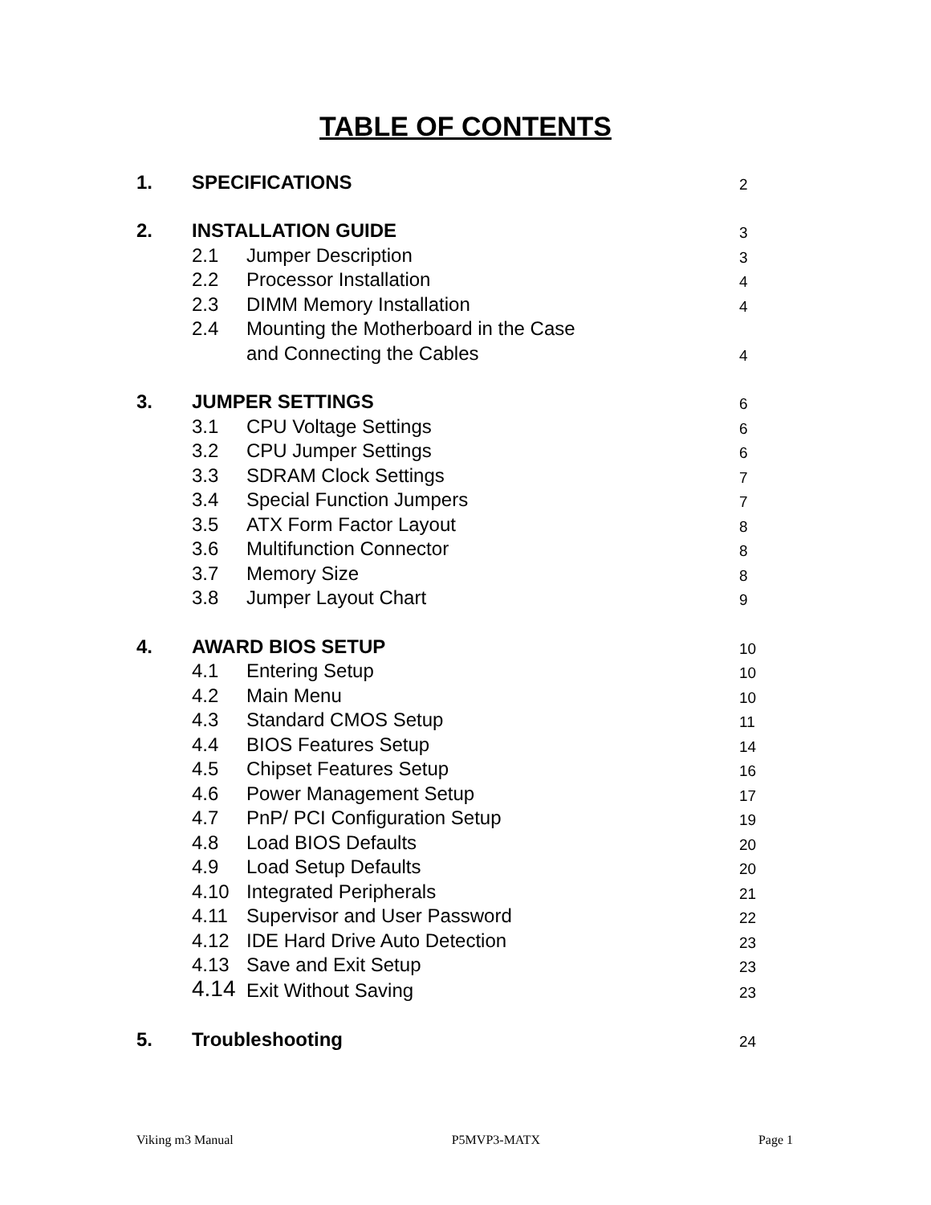TABLE OF CONTENTS
| 1. | SPECIFICATIONS | | 2 |
| 2. | INSTALLATION GUIDE | | 3 |
| | 2.1 | Jumper Description | 3 |
| | 2.2 | Processor Installation | 4 |
| | 2.3 | DIMM Memory Installation | 4 |
| | 2.4 | Mounting the Motherboard in the Case | |
| | | and Connecting the Cables | 4 |
| 3. | JUMPER SETTINGS | | 6 |
| | 3.1 | CPU Voltage Settings | 6 |
| | 3.2 | CPU Jumper Settings | 6 |
| | 3.3 | SDRAM Clock Settings | 7 |
| | 3.4 | Special Function Jumpers | 7 |
| | 3.5 | ATX Form Factor Layout | 8 |
| | 3.6 | Multifunction Connector | 8 |
| | 3.7 | Memory Size | 8 |
| | 3.8 | Jumper Layout Chart | 9 |
| 4. | AWARD BIOS SETUP | | 10 |
| | 4.1 | Entering Setup | 10 |
| | 4.2 | Main Menu | 10 |
| | 4.3 | Standard CMOS Setup | 11 |
| | 4.4 | BIOS Features Setup | 14 |
| | 4.5 | Chipset Features Setup | 16 |
| | 4.6 | Power Management Setup | 17 |
| | 4.7 | PnP/ PCI Configuration Setup | 19 |
| | 4.8 | Load BIOS Defaults | 20 |
| | 4.9 | Load Setup Defaults | 20 |
| | 4.10 | Integrated Peripherals | 21 |
| | 4.11 | Supervisor and User Password | 22 |
| | 4.12 | IDE Hard Drive Auto Detection | 23 |
| | 4.13 | Save and Exit Setup | 23 |
| | 4.14 | Exit Without Saving | 23 |
| 5. | Troubleshooting | | 24 |
Viking m3 Manual P5MVP3-MATX Page 1